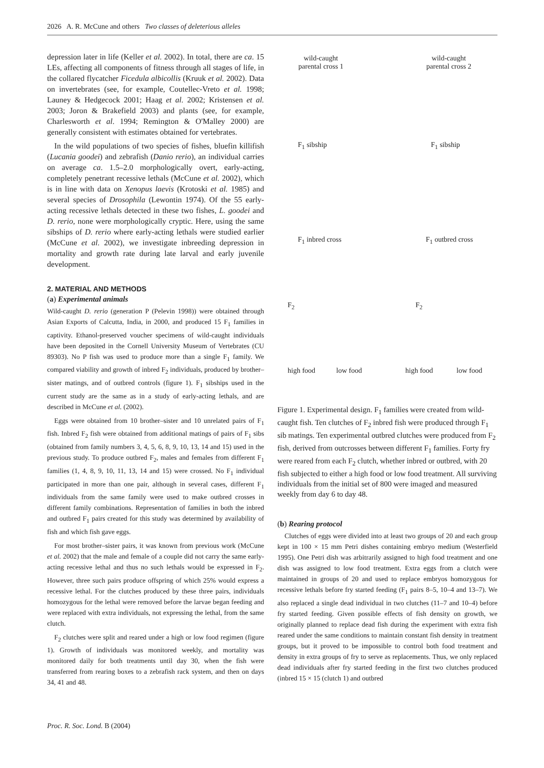2026 A. R. McCune and others Two classes of deleterious alleles
depression later in life (Keller et al. 2002). In total, there are ca. 15 LEs, affecting all components of fitness through all stages of life, in the collared flycatcher Ficedula albicollis (Kruuk et al. 2002). Data on invertebrates (see, for example, Coutellec-Vreto et al. 1998; Launey & Hedgecock 2001; Haag et al. 2002; Kristensen et al. 2003; Joron & Brakefield 2003) and plants (see, for example, Charlesworth et al. 1994; Remington & O'Malley 2000) are generally consistent with estimates obtained for vertebrates.
In the wild populations of two species of fishes, bluefin killifish (Lucania goodei) and zebrafish (Danio rerio), an individual carries on average ca. 1.5–2.0 morphologically overt, early-acting, completely penetrant recessive lethals (McCune et al. 2002), which is in line with data on Xenopus laevis (Krotoski et al. 1985) and several species of Drosophila (Lewontin 1974). Of the 55 early-acting recessive lethals detected in these two fishes, L. goodei and D. rerio, none were morphologically cryptic. Here, using the same sibships of D. rerio where early-acting lethals were studied earlier (McCune et al. 2002), we investigate inbreeding depression in mortality and growth rate during late larval and early juvenile development.
2. MATERIAL AND METHODS
(a) Experimental animals
Wild-caught D. rerio (generation P (Pelevin 1998)) were obtained through Asian Exports of Calcutta, India, in 2000, and produced 15 F<sub>1</sub> families in captivity. Ethanol-preserved voucher specimens of wild-caught individuals have been deposited in the Cornell University Museum of Vertebrates (CU 89303). No P fish was used to produce more than a single F<sub>1</sub> family. We compared viability and growth of inbred F<sub>2</sub> individuals, produced by brother–sister matings, and of outbred controls (figure 1). F<sub>1</sub> sibships used in the current study are the same as in a study of early-acting lethals, and are described in McCune et al. (2002).
Eggs were obtained from 10 brother–sister and 10 unrelated pairs of F<sub>1</sub> fish. Inbred F<sub>2</sub> fish were obtained from additional matings of pairs of F<sub>1</sub> sibs (obtained from family numbers 3, 4, 5, 6, 8, 9, 10, 13, 14 and 15) used in the previous study. To produce outbred F<sub>2</sub>, males and females from different F<sub>1</sub> families (1, 4, 8, 9, 10, 11, 13, 14 and 15) were crossed. No F<sub>1</sub> individual participated in more than one pair, although in several cases, different F<sub>1</sub> individuals from the same family were used to make outbred crosses in different family combinations. Representation of families in both the inbred and outbred F<sub>1</sub> pairs created for this study was determined by availability of fish and which fish gave eggs.
For most brother–sister pairs, it was known from previous work (McCune et al. 2002) that the male and female of a couple did not carry the same early-acting recessive lethal and thus no such lethals would be expressed in F<sub>2</sub>. However, three such pairs produce offspring of which 25% would express a recessive lethal. For the clutches produced by these three pairs, individuals homozygous for the lethal were removed before the larvae began feeding and were replaced with extra individuals, not expressing the lethal, from the same clutch.
F<sub>2</sub> clutches were split and reared under a high or low food regimen (figure 1). Growth of individuals was monitored weekly, and mortality was monitored daily for both treatments until day 30, when the fish were transferred from rearing boxes to a zebrafish rack system, and then on days 34, 41 and 48.
wild-caught
parental cross 1
wild-caught
parental cross 2
F<sub>1</sub> sibship F<sub>1</sub> sibship
F<sub>1</sub> inbred cross F<sub>1</sub> outbred cross
F<sub>2</sub> F<sub>2</sub>
high food low food high food low food
Figure 1. Experimental design. F<sub>1</sub> families were created from wild-caught fish. Ten clutches of F<sub>2</sub> inbred fish were produced through F<sub>1</sub> sib matings. Ten experimental outbred clutches were produced from F<sub>2</sub> fish, derived from outcrosses between different F<sub>1</sub> families. Forty fry were reared from each F<sub>2</sub> clutch, whether inbred or outbred, with 20 fish subjected to either a high food or low food treatment. All surviving individuals from the initial set of 800 were imaged and measured weekly from day 6 to day 48.
(b) Rearing protocol
Clutches of eggs were divided into at least two groups of 20 and each group kept in 100 × 15 mm Petri dishes containing embryo medium (Westerfield 1995). One Petri dish was arbitrarily assigned to high food treatment and one dish was assigned to low food treatment. Extra eggs from a clutch were maintained in groups of 20 and used to replace embryos homozygous for recessive lethals before fry started feeding (F<sub>1</sub> pairs 8–5, 10–4 and 13–7). We also replaced a single dead individual in two clutches (11–7 and 10–4) before fry started feeding. Given possible effects of fish density on growth, we originally planned to replace dead fish during the experiment with extra fish reared under the same conditions to maintain constant fish density in treatment groups, but it proved to be impossible to control both food treatment and density in extra groups of fry to serve as replacements. Thus, we only replaced dead individuals after fry started feeding in the first two clutches produced (inbred 15 × 15 (clutch 1) and outbred
Proc. R. Soc. Lond. B (2004)